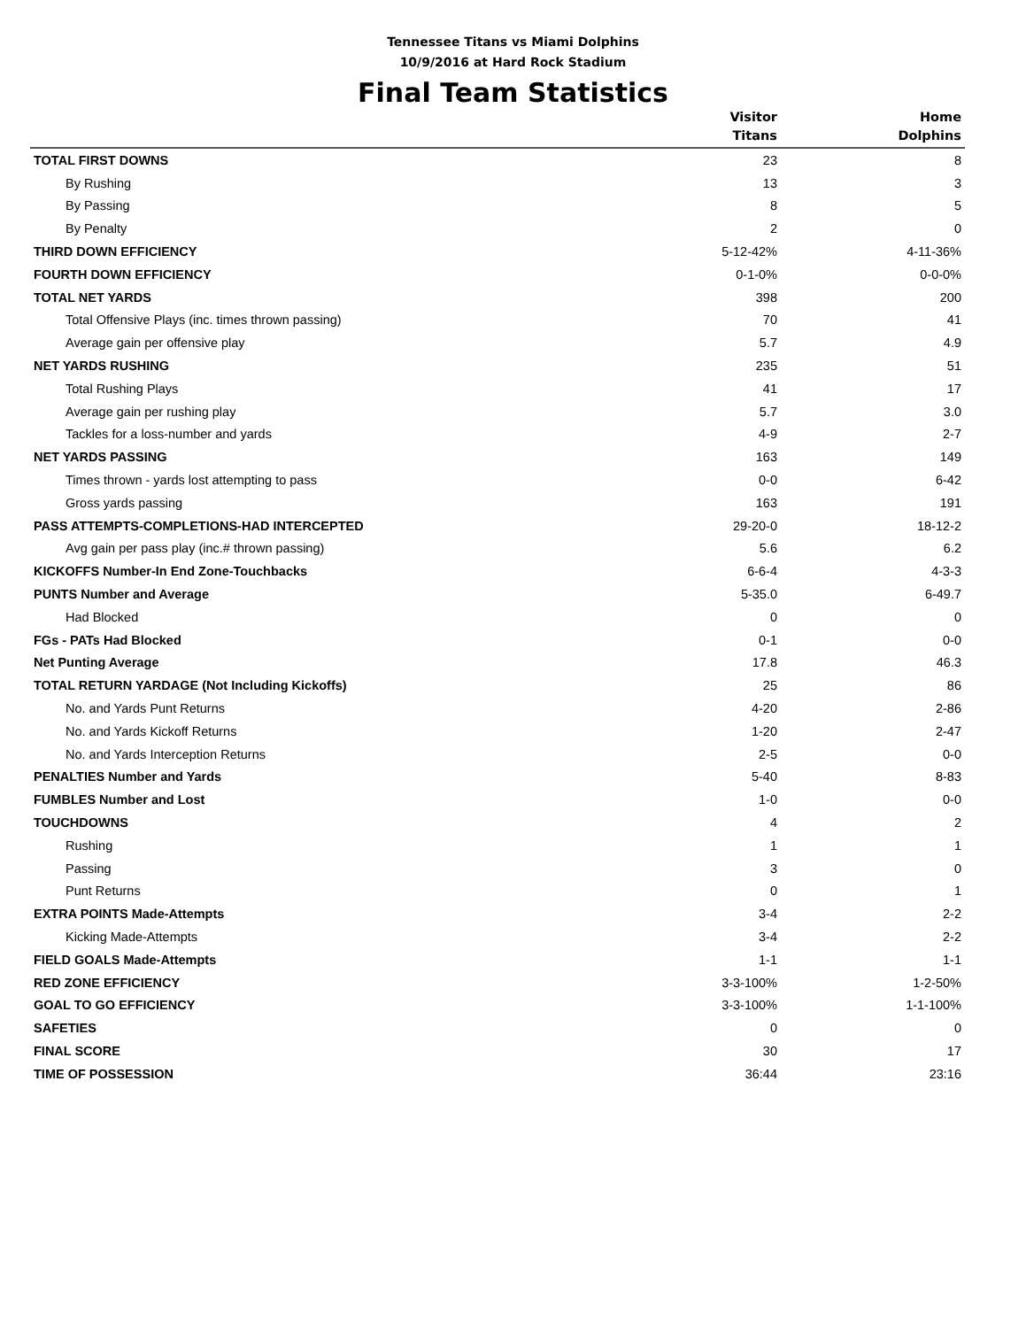Tennessee Titans vs Miami Dolphins
10/9/2016 at Hard Rock Stadium
Final Team Statistics
| | Visitor Titans | Home Dolphins |
| --- | --- | --- |
| TOTAL FIRST DOWNS | 23 | 8 |
| By Rushing | 13 | 3 |
| By Passing | 8 | 5 |
| By Penalty | 2 | 0 |
| THIRD DOWN EFFICIENCY | 5-12-42% | 4-11-36% |
| FOURTH DOWN EFFICIENCY | 0-1-0% | 0-0-0% |
| TOTAL NET YARDS | 398 | 200 |
| Total Offensive Plays (inc. times thrown passing) | 70 | 41 |
| Average gain per offensive play | 5.7 | 4.9 |
| NET YARDS RUSHING | 235 | 51 |
| Total Rushing Plays | 41 | 17 |
| Average gain per rushing play | 5.7 | 3.0 |
| Tackles for a loss-number and yards | 4-9 | 2-7 |
| NET YARDS PASSING | 163 | 149 |
| Times thrown - yards lost attempting to pass | 0-0 | 6-42 |
| Gross yards passing | 163 | 191 |
| PASS ATTEMPTS-COMPLETIONS-HAD INTERCEPTED | 29-20-0 | 18-12-2 |
| Avg gain per pass play (inc.# thrown passing) | 5.6 | 6.2 |
| KICKOFFS Number-In End Zone-Touchbacks | 6-6-4 | 4-3-3 |
| PUNTS Number and Average | 5-35.0 | 6-49.7 |
| Had Blocked | 0 | 0 |
| FGs - PATs Had Blocked | 0-1 | 0-0 |
| Net Punting Average | 17.8 | 46.3 |
| TOTAL RETURN YARDAGE (Not Including Kickoffs) | 25 | 86 |
| No. and Yards Punt Returns | 4-20 | 2-86 |
| No. and Yards Kickoff Returns | 1-20 | 2-47 |
| No. and Yards Interception Returns | 2-5 | 0-0 |
| PENALTIES Number and Yards | 5-40 | 8-83 |
| FUMBLES Number and Lost | 1-0 | 0-0 |
| TOUCHDOWNS | 4 | 2 |
| Rushing | 1 | 1 |
| Passing | 3 | 0 |
| Punt Returns | 0 | 1 |
| EXTRA POINTS Made-Attempts | 3-4 | 2-2 |
| Kicking Made-Attempts | 3-4 | 2-2 |
| FIELD GOALS Made-Attempts | 1-1 | 1-1 |
| RED ZONE EFFICIENCY | 3-3-100% | 1-2-50% |
| GOAL TO GO EFFICIENCY | 3-3-100% | 1-1-100% |
| SAFETIES | 0 | 0 |
| FINAL SCORE | 30 | 17 |
| TIME OF POSSESSION | 36:44 | 23:16 |